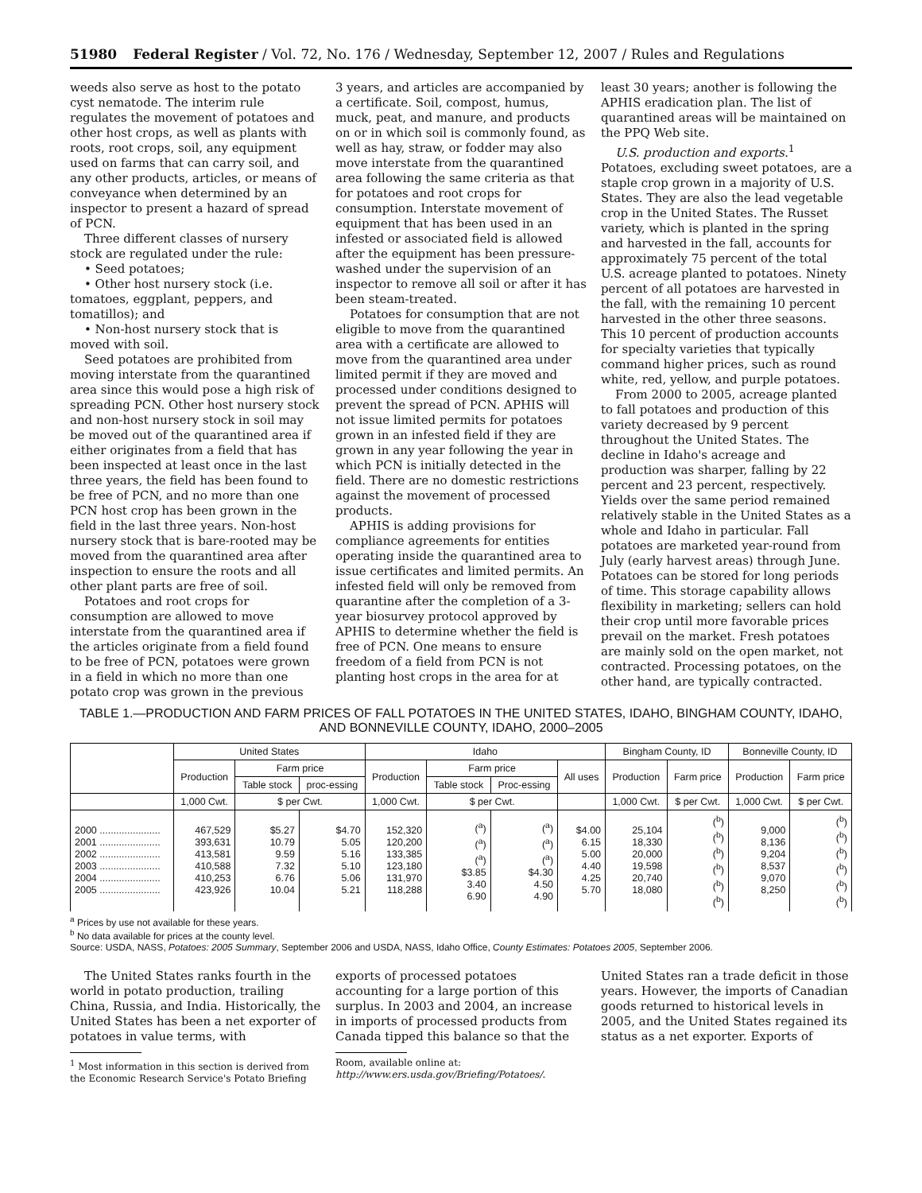51980 Federal Register / Vol. 72, No. 176 / Wednesday, September 12, 2007 / Rules and Regulations
weeds also serve as host to the potato cyst nematode. The interim rule regulates the movement of potatoes and other host crops, as well as plants with roots, root crops, soil, any equipment used on farms that can carry soil, and any other products, articles, or means of conveyance when determined by an inspector to present a hazard of spread of PCN.
Three different classes of nursery stock are regulated under the rule:
• Seed potatoes;
• Other host nursery stock (i.e. tomatoes, eggplant, peppers, and tomatillos); and
• Non-host nursery stock that is moved with soil.
Seed potatoes are prohibited from moving interstate from the quarantined area since this would pose a high risk of spreading PCN. Other host nursery stock and non-host nursery stock in soil may be moved out of the quarantined area if either originates from a field that has been inspected at least once in the last three years, the field has been found to be free of PCN, and no more than one PCN host crop has been grown in the field in the last three years. Non-host nursery stock that is bare-rooted may be moved from the quarantined area after inspection to ensure the roots and all other plant parts are free of soil.
Potatoes and root crops for consumption are allowed to move interstate from the quarantined area if the articles originate from a field found to be free of PCN, potatoes were grown in a field in which no more than one potato crop was grown in the previous
3 years, and articles are accompanied by a certificate. Soil, compost, humus, muck, peat, and manure, and products on or in which soil is commonly found, as well as hay, straw, or fodder may also move interstate from the quarantined area following the same criteria as that for potatoes and root crops for consumption. Interstate movement of equipment that has been used in an infested or associated field is allowed after the equipment has been pressure-washed under the supervision of an inspector to remove all soil or after it has been steam-treated.
Potatoes for consumption that are not eligible to move from the quarantined area with a certificate are allowed to move from the quarantined area under limited permit if they are moved and processed under conditions designed to prevent the spread of PCN. APHIS will not issue limited permits for potatoes grown in an infested field if they are grown in any year following the year in which PCN is initially detected in the field. There are no domestic restrictions against the movement of processed products.
APHIS is adding provisions for compliance agreements for entities operating inside the quarantined area to issue certificates and limited permits. An infested field will only be removed from quarantine after the completion of a 3-year biosurvey protocol approved by APHIS to determine whether the field is free of PCN. One means to ensure freedom of a field from PCN is not planting host crops in the area for at
least 30 years; another is following the APHIS eradication plan. The list of quarantined areas will be maintained on the PPQ Web site.
U.S. production and exports.<sup>1</sup> Potatoes, excluding sweet potatoes, are a staple crop grown in a majority of U.S. States. They are also the lead vegetable crop in the United States. The Russet variety, which is planted in the spring and harvested in the fall, accounts for approximately 75 percent of the total U.S. acreage planted to potatoes. Ninety percent of all potatoes are harvested in the fall, with the remaining 10 percent harvested in the other three seasons. This 10 percent of production accounts for specialty varieties that typically command higher prices, such as round white, red, yellow, and purple potatoes.
From 2000 to 2005, acreage planted to fall potatoes and production of this variety decreased by 9 percent throughout the United States. The decline in Idaho's acreage and production was sharper, falling by 22 percent and 23 percent, respectively. Yields over the same period remained relatively stable in the United States as a whole and Idaho in particular. Fall potatoes are marketed year-round from July (early harvest areas) through June. Potatoes can be stored for long periods of time. This storage capability allows flexibility in marketing; sellers can hold their crop until more favorable prices prevail on the market. Fresh potatoes are mainly sold on the open market, not contracted. Processing potatoes, on the other hand, are typically contracted.
TABLE 1.—PRODUCTION AND FARM PRICES OF FALL POTATOES IN THE UNITED STATES, IDAHO, BINGHAM COUNTY, IDAHO, AND BONNEVILLE COUNTY, IDAHO, 2000–2005
| | United States | | | Idaho | | | | Bingham County, ID | | Bonneville County, ID | |
| --- | --- | --- | --- | --- | --- | --- | --- | --- | --- | --- | --- |
| | Production | Farm price | | Production | Farm price | | All uses | Production | Farm price | Production | Farm price |
| | | Table stock | proc-essing | | Table stock | Proc-essing | | | | | |
| | 1,000 Cwt. | $ per Cwt. | | 1,000 Cwt. | $ per Cwt. | | | 1,000 Cwt. | $ per Cwt. | 1,000 Cwt. | $ per Cwt. |
| 2000 ...................... 2001 ...................... 2002 ...................... 2003 ...................... 2004 ...................... 2005 ...................... | 467,529 393,631 413,581 410,588 410,253 423,926 | $5.27 10.79 9.59 7.32 6.76 10.04 | $4.70 5.05 5.16 5.10 5.06 5.21 | 152,320 120,200 133,385 123,180 131,970 118,288 | (<sup>a</sup>) (<sup>a</sup>) (<sup>a</sup>) $3.85 3.40 6.90 | (<sup>a</sup>) (<sup>a</sup>) (<sup>a</sup>) $4.30 4.50 4.90 | $4.00 6.15 5.00 4.40 4.25 5.70 | 25,104 18,330 20,000 19,598 20,740 18,080 | (<sup>b</sup>) (<sup>b</sup>) (<sup>b</sup>) (<sup>b</sup>) (<sup>b</sup>) (<sup>b</sup>) | 9,000 8,136 9,204 8,537 9,070 8,250 | (<sup>b</sup>) (<sup>b</sup>) (<sup>b</sup>) (<sup>b</sup>) (<sup>b</sup>) (<sup>b</sup>) |
<sup>a</sup> Prices by use not available for these years.
<sup>b</sup> No data available for prices at the county level.
Source: USDA, NASS, Potatoes: 2005 Summary, September 2006 and USDA, NASS, Idaho Office, County Estimates: Potatoes 2005, September 2006.
The United States ranks fourth in the world in potato production, trailing China, Russia, and India. Historically, the United States has been a net exporter of potatoes in value terms, with
<sup>1</sup> Most information in this section is derived from the Economic Research Service's Potato Briefing
exports of processed potatoes accounting for a large portion of this surplus. In 2003 and 2004, an increase in imports of processed products from Canada tipped this balance so that the
Room, available online at: http://www.ers.usda.gov/Briefing/Potatoes/.
United States ran a trade deficit in those years. However, the imports of Canadian goods returned to historical levels in 2005, and the United States regained its status as a net exporter. Exports of